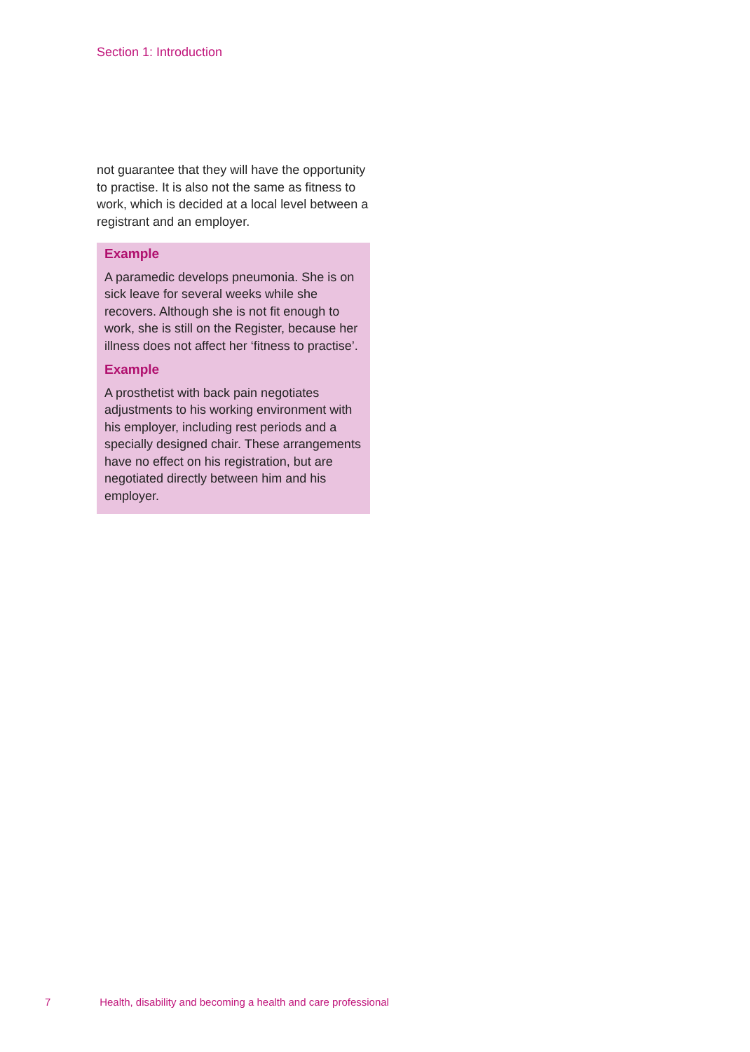Section 1: Introduction
not guarantee that they will have the opportunity to practise. It is also not the same as fitness to work, which is decided at a local level between a registrant and an employer.
Example
A paramedic develops pneumonia. She is on sick leave for several weeks while she recovers. Although she is not fit enough to work, she is still on the Register, because her illness does not affect her ‘fitness to practise’.
Example
A prosthetist with back pain negotiates adjustments to his working environment with his employer, including rest periods and a specially designed chair. These arrangements have no effect on his registration, but are negotiated directly between him and his employer.
7 Health, disability and becoming a health and care professional